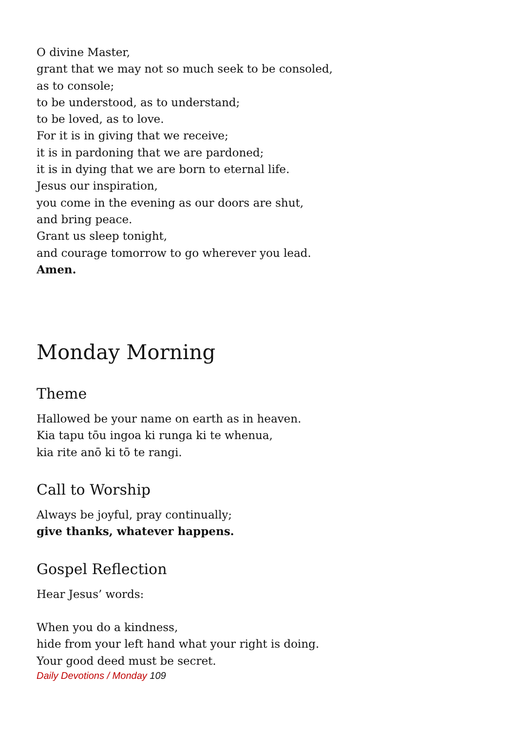O divine Master,
grant that we may not so much seek to be consoled,
as to console;
to be understood, as to understand;
to be loved, as to love.
For it is in giving that we receive;
it is in pardoning that we are pardoned;
it is in dying that we are born to eternal life.
Jesus our inspiration,
you come in the evening as our doors are shut,
and bring peace.
Grant us sleep tonight,
and courage tomorrow to go wherever you lead.
Amen.
Monday Morning
Theme
Hallowed be your name on earth as in heaven.
Kia tapu tōu ingoa ki runga ki te whenua,
kia rite anō ki tō te rangi.
Call to Worship
Always be joyful, pray continually;
give thanks, whatever happens.
Gospel Reflection
Hear Jesus’ words:
When you do a kindness,
hide from your left hand what your right is doing.
Your good deed must be secret.
Daily Devotions / Monday 109